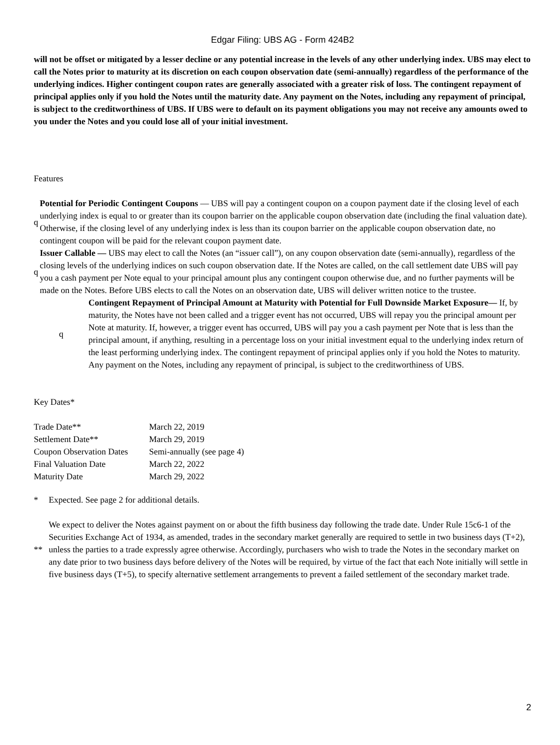Edgar Filing: UBS AG - Form 424B2
will not be offset or mitigated by a lesser decline or any potential increase in the levels of any other underlying index. UBS may elect to call the Notes prior to maturity at its discretion on each coupon observation date (semi-annually) regardless of the performance of the underlying indices. Higher contingent coupon rates are generally associated with a greater risk of loss. The contingent repayment of principal applies only if you hold the Notes until the maturity date. Any payment on the Notes, including any repayment of principal, is subject to the creditworthiness of UBS. If UBS were to default on its payment obligations you may not receive any amounts owed to you under the Notes and you could lose all of your initial investment.
Features
| q | Potential for Periodic Contingent Coupons — UBS will pay a contingent coupon on a coupon payment date if the closing level of each underlying index is equal to or greater than its coupon barrier on the applicable coupon observation date (including the final valuation date). Otherwise, if the closing level of any underlying index is less than its coupon barrier on the applicable coupon observation date, no contingent coupon will be paid for the relevant coupon payment date. |
| q | Issuer Callable — UBS may elect to call the Notes (an “issuer call”), on any coupon observation date (semi-annually), regardless of the closing levels of the underlying indices on such coupon observation date. If the Notes are called, on the call settlement date UBS will pay you a cash payment per Note equal to your principal amount plus any contingent coupon otherwise due, and no further payments will be made on the Notes. Before UBS elects to call the Notes on an observation date, UBS will deliver written notice to the trustee. |
| q | Contingent Repayment of Principal Amount at Maturity with Potential for Full Downside Market Exposure— If, by maturity, the Notes have not been called and a trigger event has not occurred, UBS will repay you the principal amount per Note at maturity. If, however, a trigger event has occurred, UBS will pay you a cash payment per Note that is less than the principal amount, if anything, resulting in a percentage loss on your initial investment equal to the underlying index return of the least performing underlying index. The contingent repayment of principal applies only if you hold the Notes to maturity. Any payment on the Notes, including any repayment of principal, is subject to the creditworthiness of UBS. |
Key Dates*
| Trade Date** | March 22, 2019 |
| Settlement Date** | March 29, 2019 |
| Coupon Observation Dates | Semi-annually (see page 4) |
| Final Valuation Date | March 22, 2022 |
| Maturity Date | March 29, 2022 |
| * | Expected. See page 2 for additional details. |
| ** | We expect to deliver the Notes against payment on or about the fifth business day following the trade date. Under Rule 15c6-1 of the Securities Exchange Act of 1934, as amended, trades in the secondary market generally are required to settle in two business days (T+2), unless the parties to a trade expressly agree otherwise. Accordingly, purchasers who wish to trade the Notes in the secondary market on any date prior to two business days before delivery of the Notes will be required, by virtue of the fact that each Note initially will settle in five business days (T+5), to specify alternative settlement arrangements to prevent a failed settlement of the secondary market trade. |
2